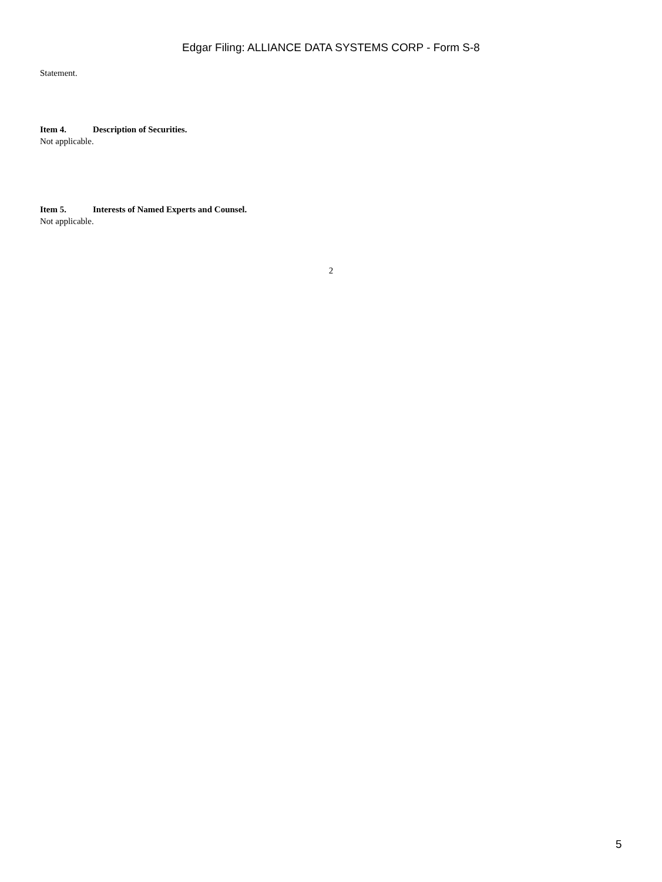Edgar Filing: ALLIANCE DATA SYSTEMS CORP - Form S-8
Statement.
Item 4. Description of Securities.
Not applicable.
Item 5. Interests of Named Experts and Counsel.
Not applicable.
2
5